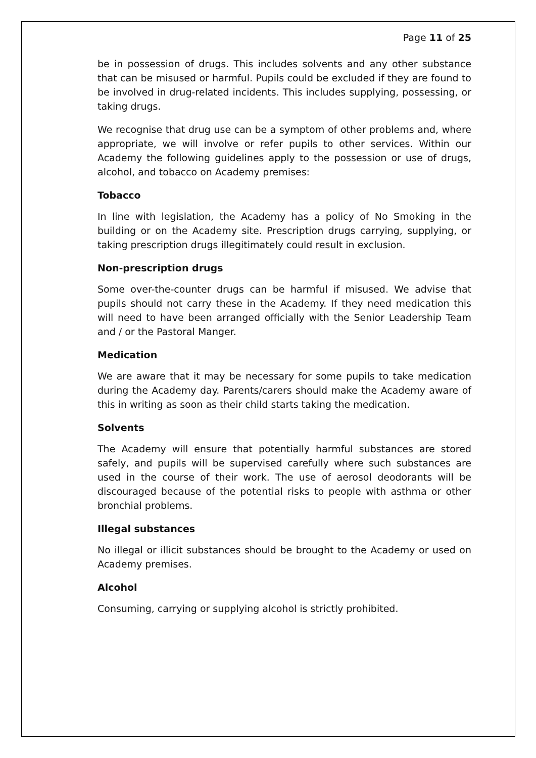Page 11 of 25
be in possession of drugs. This includes solvents and any other substance that can be misused or harmful. Pupils could be excluded if they are found to be involved in drug-related incidents. This includes supplying, possessing, or taking drugs.
We recognise that drug use can be a symptom of other problems and, where appropriate, we will involve or refer pupils to other services. Within our Academy the following guidelines apply to the possession or use of drugs, alcohol, and tobacco on Academy premises:
Tobacco
In line with legislation, the Academy has a policy of No Smoking in the building or on the Academy site. Prescription drugs carrying, supplying, or taking prescription drugs illegitimately could result in exclusion.
Non-prescription drugs
Some over-the-counter drugs can be harmful if misused. We advise that pupils should not carry these in the Academy. If they need medication this will need to have been arranged officially with the Senior Leadership Team and / or the Pastoral Manger.
Medication
We are aware that it may be necessary for some pupils to take medication during the Academy day. Parents/carers should make the Academy aware of this in writing as soon as their child starts taking the medication.
Solvents
The Academy will ensure that potentially harmful substances are stored safely, and pupils will be supervised carefully where such substances are used in the course of their work. The use of aerosol deodorants will be discouraged because of the potential risks to people with asthma or other bronchial problems.
Illegal substances
No illegal or illicit substances should be brought to the Academy or used on Academy premises.
Alcohol
Consuming, carrying or supplying alcohol is strictly prohibited.